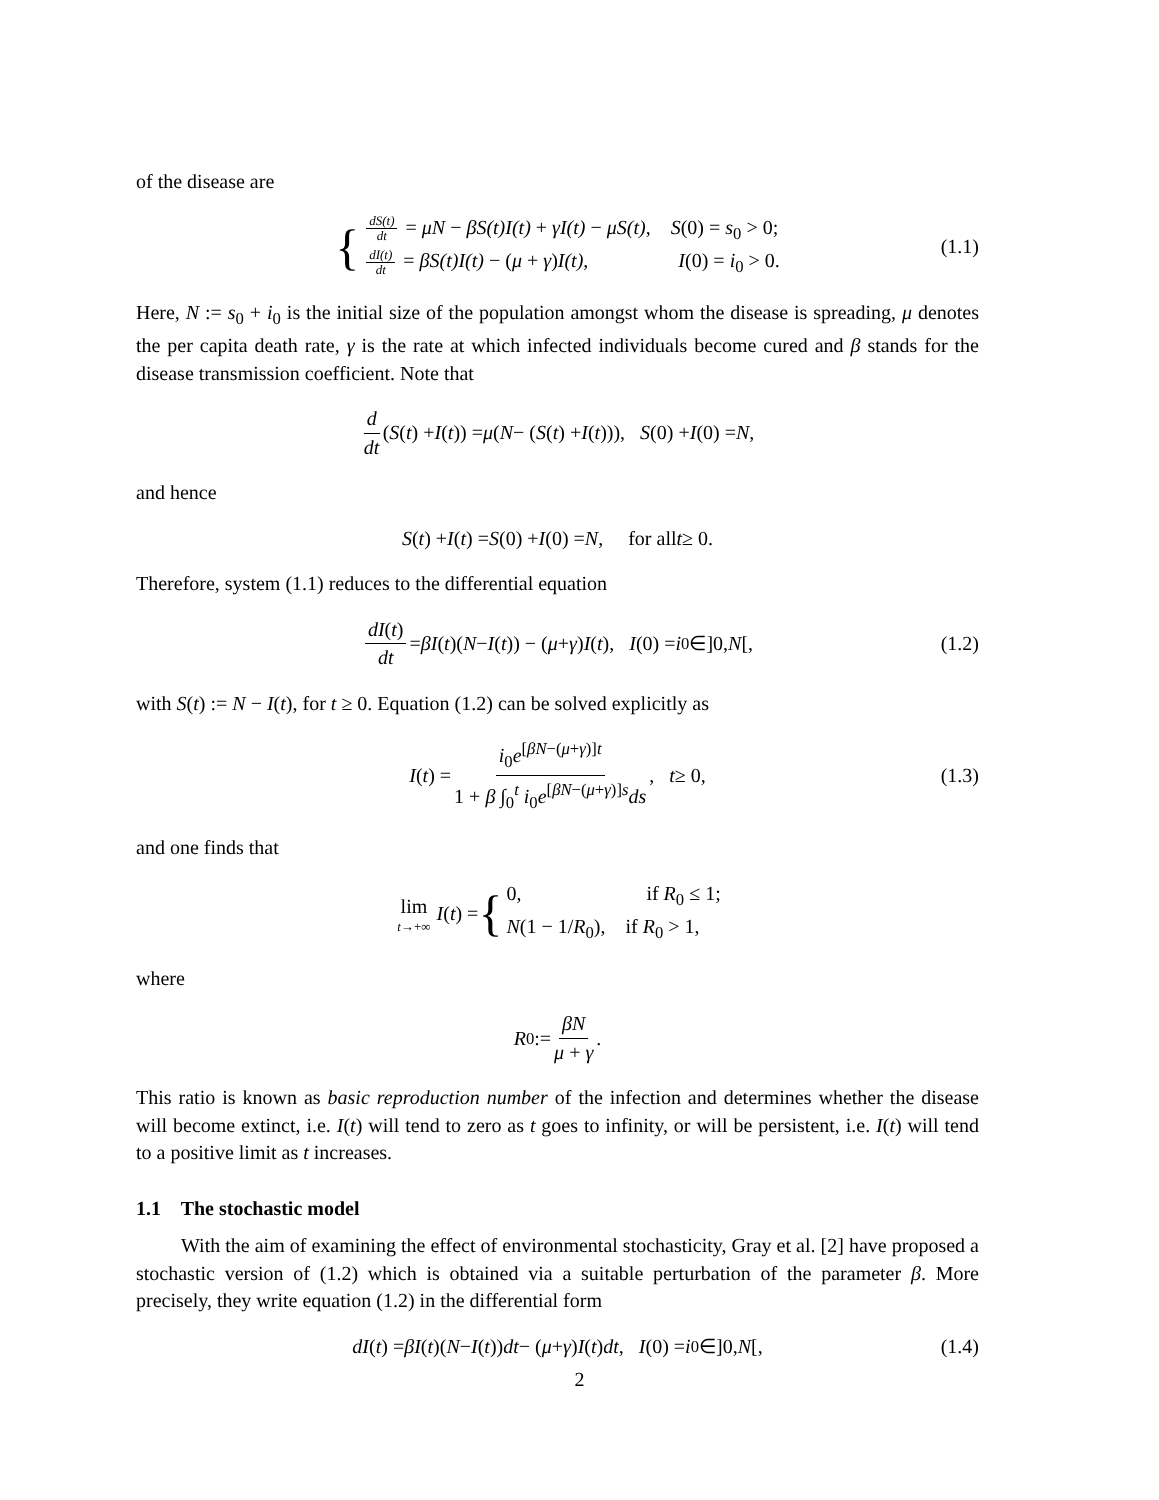of the disease are
{
dS(t) dt = μN − βS(t)I(t) + γI(t) − μS(t), S(0) = s<sub>0</sub> > 0;
dI(t) dt = βS(t)I(t) − (μ + γ)I(t), I(0) = i<sub>0</sub> > 0.
(1.1)
Here, N := s<sub>0</sub> + i<sub>0</sub> is the initial size of the population amongst whom the disease is spreading, μ denotes the per capita death rate, γ is the rate at which infected individuals become cured and β stands for the disease transmission coefficient. Note that
d dt (S (t) + I (t)) = μ (N − (S (t) + I (t))), S (0) + I (0) = N,
and hence
S (t) + I (t) = S (0) + I (0) = N, for all t ≥ 0.
Therefore, system (1.1) reduces to the differential equation
dI(t) dt = βI (t)(N − I (t)) − (μ + γ) I (t), I (0) = i<sub>0</sub> ∈]0, N [, (1.2)
with S(t) := N − I(t), for t ≥ 0. Equation (1.2) can be solved explicitly as
I (t) = i<sub>0</sub>e<sup>[βN−(μ+γ)]t</sup> 1 + β ∫<sub>0</sub><sup>t</sup> i<sub>0</sub>e<sup>[βN−(μ+γ)]s</sup>ds, t ≥ 0, (1.3)
and one finds that
lim t→+∞ I (t) = {
0, if R<sub>0</sub> ≤ 1;
N(1 − 1/R<sub>0</sub>), if R<sub>0</sub> > 1,
where
R<sub>0</sub> := βN μ + γ.
This ratio is known as basic reproduction number of the infection and determines whether the disease will become extinct, i.e. I(t) will tend to zero as t goes to infinity, or will be persistent, i.e. I(t) will tend to a positive limit as t increases.
1.1 The stochastic model
With the aim of examining the effect of environmental stochasticity, Gray et al. [2] have proposed a stochastic version of (1.2) which is obtained via a suitable perturbation of the parameter β. More precisely, they write equation (1.2) in the differential form
dI (t) = βI (t)(N − I (t)) dt − (μ + γ) I (t) dt, I (0) = i<sub>0</sub> ∈]0, N [, (1.4)
2